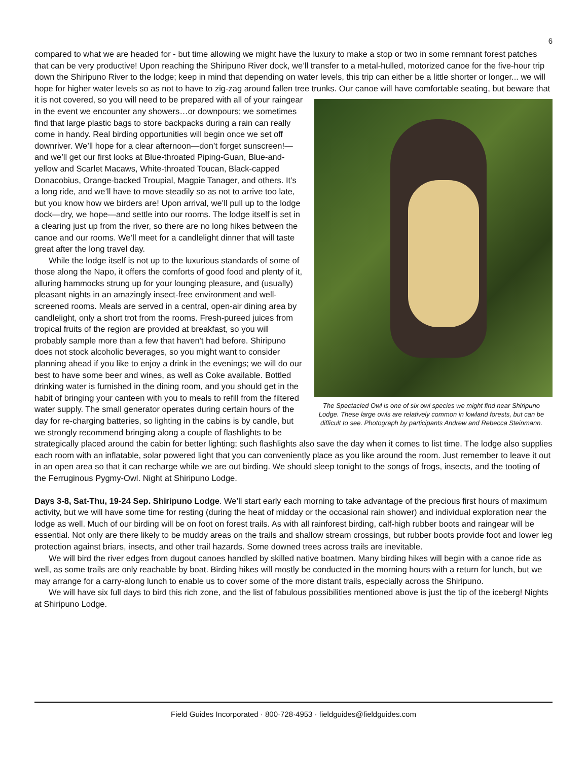6
compared to what we are headed for - but time allowing we might have the luxury to make a stop or two in some remnant forest patches that can be very productive! Upon reaching the Shiripuno River dock, we’ll transfer to a metal-hulled, motorized canoe for the five-hour trip down the Shiripuno River to the lodge; keep in mind that depending on water levels, this trip can either be a little shorter or longer... we will hope for higher water levels so as not to have to zig-zag around fallen tree trunks. Our canoe will have comfortable seating, but beware that it is not covered, so you will need to The Spectacled Owl is one of six owl species we might find near Shiripuno Lodge. These large owls are relatively common in lowland forests, but can be difficult to see. Photograph by participants Andrew and Rebecca Steinmann. be prepared with all of your raingear in the event we encounter any showers…or downpours; we sometimes find that large plastic bags to store backpacks during a rain can really come in handy. Real birding opportunities will begin once we set off downriver. We’ll hope for a clear afternoon—don’t forget sunscreen!—and we’ll get our first looks at Blue-throated Piping-Guan, Blue-and-yellow and Scarlet Macaws, White-throated Toucan, Black-capped Donacobius, Orange-backed Troupial, Magpie Tanager, and others. It’s a long ride, and we’ll have to move steadily so as not to arrive too late, but you know how we birders are! Upon arrival, we’ll pull up to the lodge dock—dry, we hope—and settle into our rooms. The lodge itself is set in a clearing just up from the river, so there are no long hikes between the canoe and our rooms. We’ll meet for a candlelight dinner that will taste great after the long travel day.
While the lodge itself is not up to the luxurious standards of some of those along the Napo, it offers the comforts of good food and plenty of it, alluring hammocks strung up for your lounging pleasure, and (usually) pleasant nights in an amazingly insect-free environment and well-screened rooms. Meals are served in a central, open-air dining area by candlelight, only a short trot from the rooms. Fresh-pureed juices from tropical fruits of the region are provided at breakfast, so you will probably sample more than a few that haven't had before. Shiripuno does not stock alcoholic beverages, so you might want to consider planning ahead if you like to enjoy a drink in the evenings; we will do our best to have some beer and wines, as well as Coke available. Bottled drinking water is furnished in the dining room, and you should get in the habit of bringing your canteen with you to meals to refill from the filtered water supply. The small generator operates during certain hours of the day for re-charging batteries, so lighting in the cabins is by candle, but we strongly recommend bringing along a couple of flashlights to be strategically placed around the cabin for better lighting; such flashlights also save the day when it comes to list time. The lodge also supplies each room with an inflatable, solar powered light that you can conveniently place as you like around the room. Just remember to leave it out in an open area so that it can recharge while we are out birding. We should sleep tonight to the songs of frogs, insects, and the tooting of the Ferruginous Pygmy-Owl. Night at Shiripuno Lodge.
Days 3-8, Sat-Thu, 19-24 Sep. Shiripuno Lodge. We’ll start early each morning to take advantage of the precious first hours of maximum activity, but we will have some time for resting (during the heat of midday or the occasional rain shower) and individual exploration near the lodge as well. Much of our birding will be on foot on forest trails. As with all rainforest birding, calf-high rubber boots and raingear will be essential. Not only are there likely to be muddy areas on the trails and shallow stream crossings, but rubber boots provide foot and lower leg protection against briars, insects, and other trail hazards. Some downed trees across trails are inevitable.
We will bird the river edges from dugout canoes handled by skilled native boatmen. Many birding hikes will begin with a canoe ride as well, as some trails are only reachable by boat. Birding hikes will mostly be conducted in the morning hours with a return for lunch, but we may arrange for a carry-along lunch to enable us to cover some of the more distant trails, especially across the Shiripuno.
We will have six full days to bird this rich zone, and the list of fabulous possibilities mentioned above is just the tip of the iceberg! Nights at Shiripuno Lodge.
Field Guides Incorporated · 800·728·4953 · fieldguides@fieldguides.com